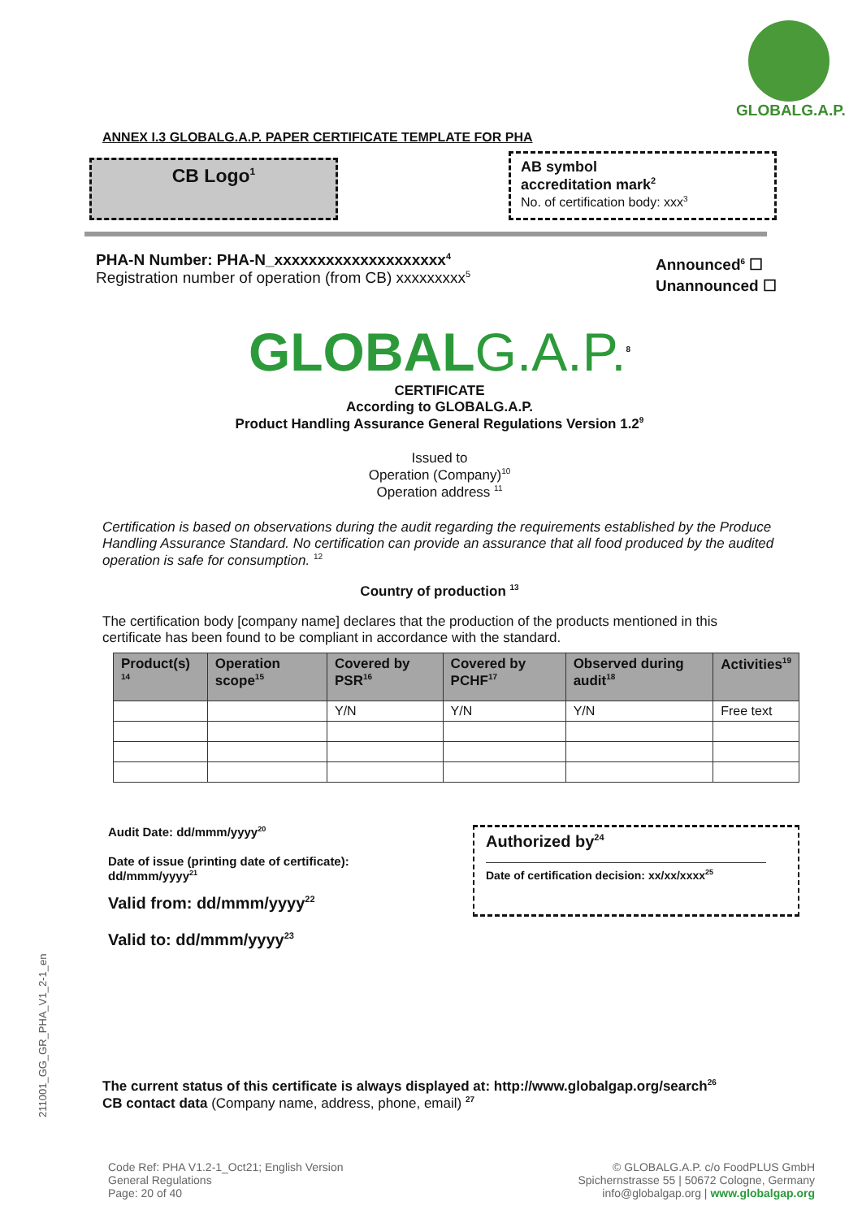GLOBALG.A.P.
ANNEX I.3 GLOBALG.A.P. PAPER CERTIFICATE TEMPLATE FOR PHA
CB Logo<sup>1</sup>
AB symbol
accreditation mark<sup>2</sup>
No. of certification body: xxx<sup>3</sup>
PHA-N Number: PHA-N_xxxxxxxxxxxxxxxxxxxx<sup>4</sup>
Registration number of operation (from CB) xxxxxxxxx<sup>5</sup>
Announced<sup>6</sup> ☐
Unannounced ☐
GLOBALG.A.P.<sup>8</sup>
CERTIFICATE
According to GLOBALG.A.P.
Product Handling Assurance General Regulations Version 1.2<sup>9</sup>
Issued to
Operation (Company)<sup>10</sup>
Operation address <sup>11</sup>
Certification is based on observations during the audit regarding the requirements established by the Produce Handling Assurance Standard. No certification can provide an assurance that all food produced by the audited operation is safe for consumption. <sup>12</sup>
Country of production <sup>13</sup>
The certification body [company name] declares that the production of the products mentioned in this certificate has been found to be compliant in accordance with the standard.
| Product(s) <sup>14</sup> | Operation scope<sup>15</sup> | Covered by PSR<sup>16</sup> | Covered by PCHF<sup>17</sup> | Observed during audit<sup>18</sup> | Activities<sup>19</sup> |
| --- | --- | --- | --- | --- | --- |
| | | Y/N | Y/N | Y/N | Free text |
Audit Date: dd/mmm/yyyy<sup>20</sup>
Date of issue (printing date of certificate):
dd/mmm/yyyy<sup>21</sup>
Valid from: dd/mmm/yyyy<sup>22</sup>
Valid to: dd/mmm/yyyy<sup>23</sup>
Authorized by<sup>24</sup>
Date of certification decision: xx/xx/xxxx<sup>25</sup>
The current status of this certificate is always displayed at: http://www.globalgap.org/search<sup>26</sup>
CB contact data (Company name, address, phone, email) <sup>27</sup>
211001_GG_GR_PHA_V1_2-1_en
Code Ref: PHA V1.2-1_Oct21; English Version
General Regulations
Page: 20 of 40
© GLOBALG.A.P. c/o FoodPLUS GmbH
Spichernstrasse 55 | 50672 Cologne, Germany
info@globalgap.org | www.globalgap.org